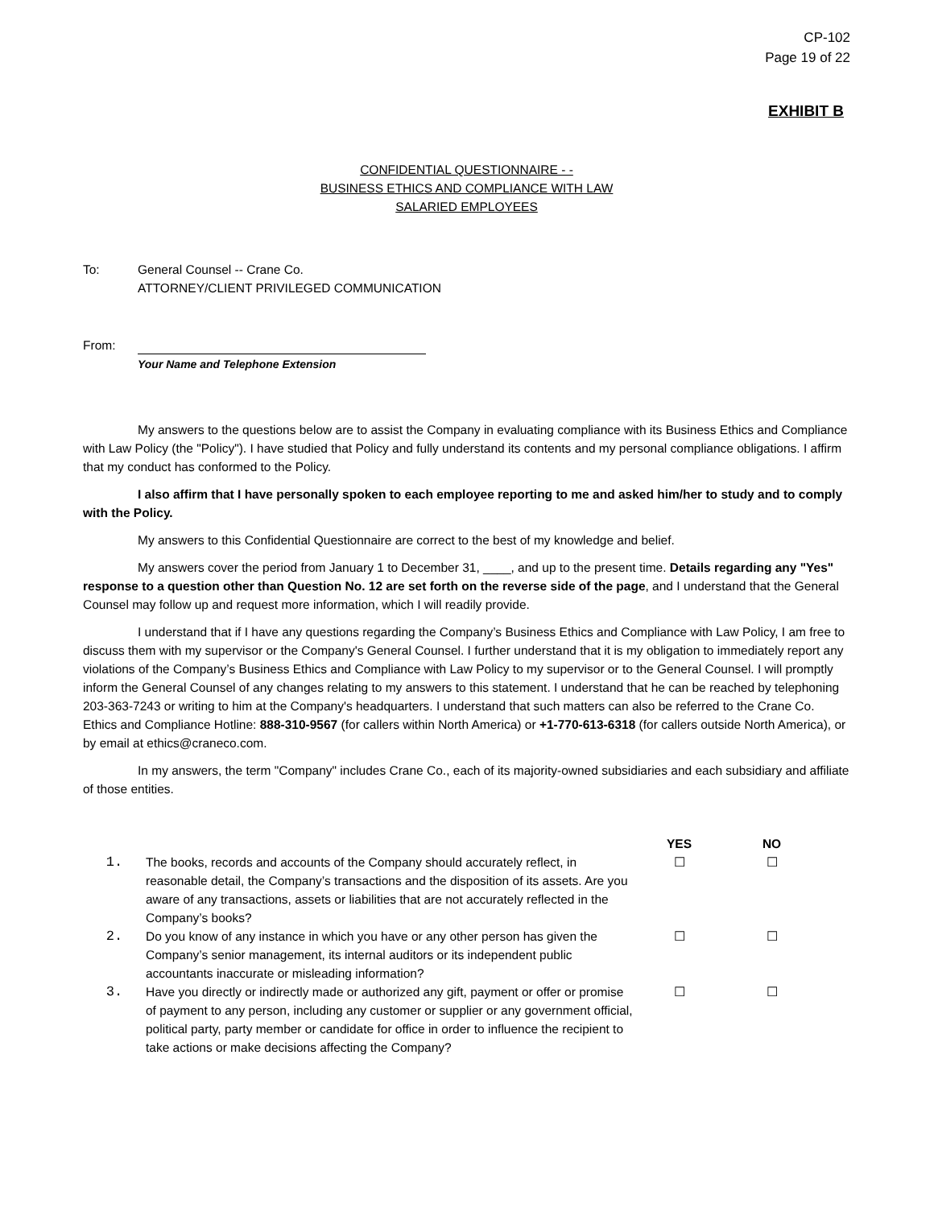CP-102
Page 19 of 22
EXHIBIT B
CONFIDENTIAL QUESTIONNAIRE - -
BUSINESS ETHICS AND COMPLIANCE WITH LAW
SALARIED EMPLOYEES
To: General Counsel -- Crane Co.
ATTORNEY/CLIENT PRIVILEGED COMMUNICATION
From: Your Name and Telephone Extension
My answers to the questions below are to assist the Company in evaluating compliance with its Business Ethics and Compliance with Law Policy (the "Policy"). I have studied that Policy and fully understand its contents and my personal compliance obligations. I affirm that my conduct has conformed to the Policy.
I also affirm that I have personally spoken to each employee reporting to me and asked him/her to study and to comply with the Policy.
My answers to this Confidential Questionnaire are correct to the best of my knowledge and belief.
My answers cover the period from January 1 to December 31, ____, and up to the present time. Details regarding any "Yes" response to a question other than Question No. 12 are set forth on the reverse side of the page, and I understand that the General Counsel may follow up and request more information, which I will readily provide.
I understand that if I have any questions regarding the Company’s Business Ethics and Compliance with Law Policy, I am free to discuss them with my supervisor or the Company's General Counsel. I further understand that it is my obligation to immediately report any violations of the Company’s Business Ethics and Compliance with Law Policy to my supervisor or to the General Counsel. I will promptly inform the General Counsel of any changes relating to my answers to this statement. I understand that he can be reached by telephoning 203-363-7243 or writing to him at the Company's headquarters. I understand that such matters can also be referred to the Crane Co. Ethics and Compliance Hotline: 888-310-9567 (for callers within North America) or +1-770-613-6318 (for callers outside North America), or by email at ethics@craneco.com.
In my answers, the term "Company" includes Crane Co., each of its majority-owned subsidiaries and each subsidiary and affiliate of those entities.
| | | YES | NO | |
| --- | --- | --- | --- | --- |
| 1. | The books, records and accounts of the Company should accurately reflect, in reasonable detail, the Company’s transactions and the disposition of its assets. Are you aware of any transactions, assets or liabilities that are not accurately reflected in the Company’s books? | ☐ | ☐ | |
| 2. | Do you know of any instance in which you have or any other person has given the Company’s senior management, its internal auditors or its independent public accountants inaccurate or misleading information? | ☐ | ☐ | |
| 3. | Have you directly or indirectly made or authorized any gift, payment or offer or promise of payment to any person, including any customer or supplier or any government official, political party, party member or candidate for office in order to influence the recipient to take actions or make decisions affecting the Company? | ☐ | ☐ | |